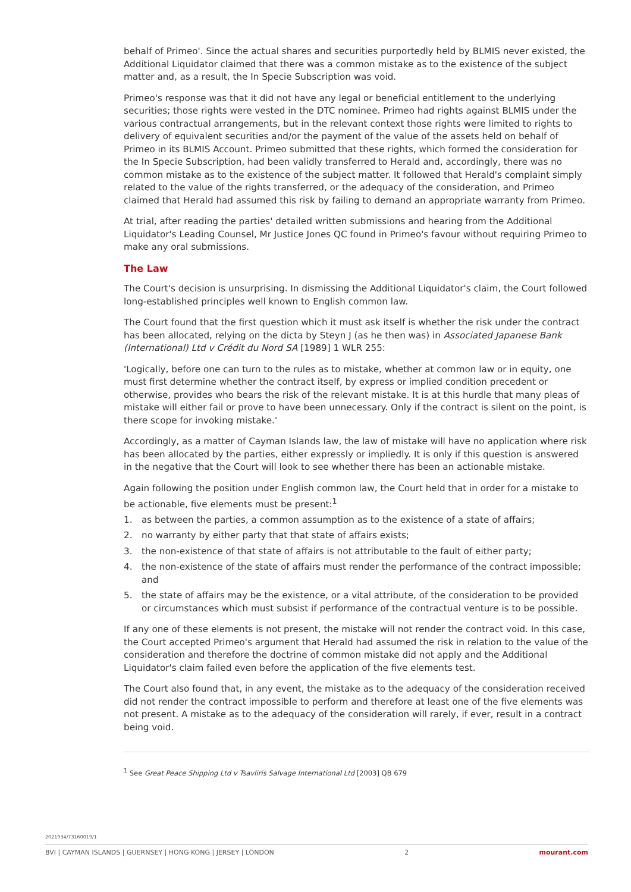behalf of Primeo'. Since the actual shares and securities purportedly held by BLMIS never existed, the Additional Liquidator claimed that there was a common mistake as to the existence of the subject matter and, as a result, the In Specie Subscription was void.
Primeo's response was that it did not have any legal or beneficial entitlement to the underlying securities; those rights were vested in the DTC nominee. Primeo had rights against BLMIS under the various contractual arrangements, but in the relevant context those rights were limited to rights to delivery of equivalent securities and/or the payment of the value of the assets held on behalf of Primeo in its BLMIS Account. Primeo submitted that these rights, which formed the consideration for the In Specie Subscription, had been validly transferred to Herald and, accordingly, there was no common mistake as to the existence of the subject matter. It followed that Herald's complaint simply related to the value of the rights transferred, or the adequacy of the consideration, and Primeo claimed that Herald had assumed this risk by failing to demand an appropriate warranty from Primeo.
At trial, after reading the parties' detailed written submissions and hearing from the Additional Liquidator's Leading Counsel, Mr Justice Jones QC found in Primeo's favour without requiring Primeo to make any oral submissions.
The Law
The Court's decision is unsurprising. In dismissing the Additional Liquidator's claim, the Court followed long-established principles well known to English common law.
The Court found that the first question which it must ask itself is whether the risk under the contract has been allocated, relying on the dicta by Steyn J (as he then was) in Associated Japanese Bank (International) Ltd v Crédit du Nord SA [1989] 1 WLR 255:
'Logically, before one can turn to the rules as to mistake, whether at common law or in equity, one must first determine whether the contract itself, by express or implied condition precedent or otherwise, provides who bears the risk of the relevant mistake. It is at this hurdle that many pleas of mistake will either fail or prove to have been unnecessary. Only if the contract is silent on the point, is there scope for invoking mistake.'
Accordingly, as a matter of Cayman Islands law, the law of mistake will have no application where risk has been allocated by the parties, either expressly or impliedly. It is only if this question is answered in the negative that the Court will look to see whether there has been an actionable mistake.
Again following the position under English common law, the Court held that in order for a mistake to be actionable, five elements must be present:<sup>1</sup>
1. as between the parties, a common assumption as to the existence of a state of affairs;
2. no warranty by either party that that state of affairs exists;
3. the non-existence of that state of affairs is not attributable to the fault of either party;
4. the non-existence of the state of affairs must render the performance of the contract impossible; and
5. the state of affairs may be the existence, or a vital attribute, of the consideration to be provided or circumstances which must subsist if performance of the contractual venture is to be possible.
If any one of these elements is not present, the mistake will not render the contract void. In this case, the Court accepted Primeo's argument that Herald had assumed the risk in relation to the value of the consideration and therefore the doctrine of common mistake did not apply and the Additional Liquidator's claim failed even before the application of the five elements test.
The Court also found that, in any event, the mistake as to the adequacy of the consideration received did not render the contract impossible to perform and therefore at least one of the five elements was not present. A mistake as to the adequacy of the consideration will rarely, if ever, result in a contract being void.
<sup>1</sup> See Great Peace Shipping Ltd v Tsavliris Salvage International Ltd [2003] QB 679
2021934/73160019/1
BVI | CAYMAN ISLANDS | GUERNSEY | HONG KONG | JERSEY | LONDON 2 mourant.com